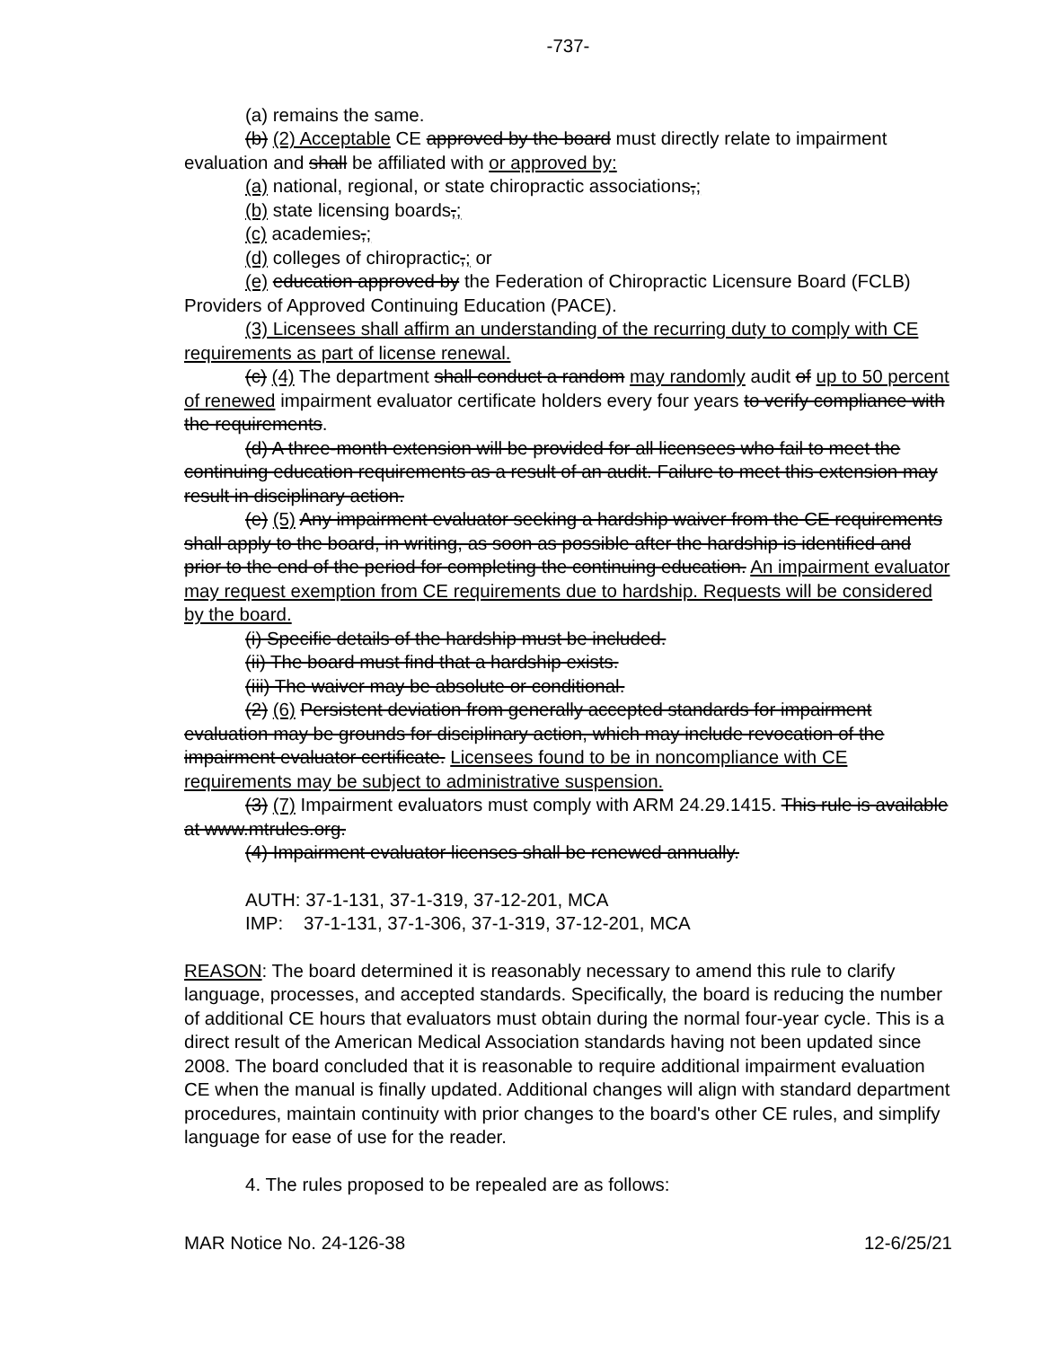-737-
(a) remains the same.
(b) (2) Acceptable CE approved by the board must directly relate to impairment evaluation and shall be affiliated with or approved by:
(a) national, regional, or state chiropractic associations,;
(b) state licensing boards,;
(c) academies,;
(d) colleges of chiropractic,; or
(e) education approved by the Federation of Chiropractic Licensure Board (FCLB) Providers of Approved Continuing Education (PACE).
(3) Licensees shall affirm an understanding of the recurring duty to comply with CE requirements as part of license renewal.
(c) (4) The department shall conduct a random may randomly audit of up to 50 percent of renewed impairment evaluator certificate holders every four years to verify compliance with the requirements.
(d) A three-month extension will be provided for all licensees who fail to meet the continuing education requirements as a result of an audit. Failure to meet this extension may result in disciplinary action.
(e) (5) Any impairment evaluator seeking a hardship waiver from the CE requirements shall apply to the board, in writing, as soon as possible after the hardship is identified and prior to the end of the period for completing the continuing education. An impairment evaluator may request exemption from CE requirements due to hardship. Requests will be considered by the board.
(i) Specific details of the hardship must be included.
(ii) The board must find that a hardship exists.
(iii) The waiver may be absolute or conditional.
(2) (6) Persistent deviation from generally accepted standards for impairment evaluation may be grounds for disciplinary action, which may include revocation of the impairment evaluator certificate. Licensees found to be in noncompliance with CE requirements may be subject to administrative suspension.
(3) (7) Impairment evaluators must comply with ARM 24.29.1415. This rule is available at www.mtrules.org.
(4) Impairment evaluator licenses shall be renewed annually.
AUTH: 37-1-131, 37-1-319, 37-12-201, MCA
IMP: 37-1-131, 37-1-306, 37-1-319, 37-12-201, MCA
REASON: The board determined it is reasonably necessary to amend this rule to clarify language, processes, and accepted standards. Specifically, the board is reducing the number of additional CE hours that evaluators must obtain during the normal four-year cycle. This is a direct result of the American Medical Association standards having not been updated since 2008. The board concluded that it is reasonable to require additional impairment evaluation CE when the manual is finally updated. Additional changes will align with standard department procedures, maintain continuity with prior changes to the board's other CE rules, and simplify language for ease of use for the reader.
4. The rules proposed to be repealed are as follows:
MAR Notice No. 24-126-38 12-6/25/21